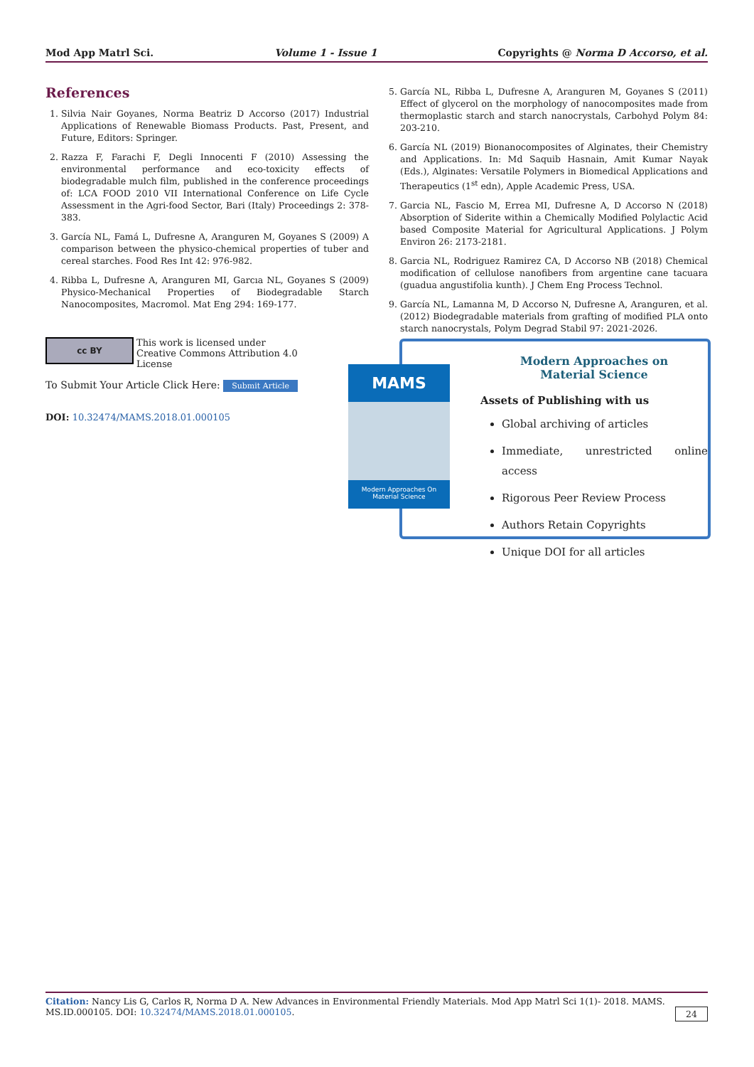Mod App Matrl Sci. Volume 1 - Issue 1 Copyrights @ Norma D Accorso, et al.
References
1. Silvia Nair Goyanes, Norma Beatriz D Accorso (2017) Industrial Applications of Renewable Biomass Products. Past, Present, and Future, Editors: Springer.
2. Razza F, Farachi F, Degli Innocenti F (2010) Assessing the environmental performance and eco-toxicity effects of biodegradable mulch film, published in the conference proceedings of: LCA FOOD 2010 VII International Conference on Life Cycle Assessment in the Agri-food Sector, Bari (Italy) Proceedings 2: 378-383.
3. García NL, Famá L, Dufresne A, Aranguren M, Goyanes S (2009) A comparison between the physico-chemical properties of tuber and cereal starches. Food Res Int 42: 976-982.
4. Ribba L, Dufresne A, Aranguren MI, Garcıa NL, Goyanes S (2009) Physico-Mechanical Properties of Biodegradable Starch Nanocomposites, Macromol. Mat Eng 294: 169-177.
5. García NL, Ribba L, Dufresne A, Aranguren M, Goyanes S (2011) Effect of glycerol on the morphology of nanocomposites made from thermoplastic starch and starch nanocrystals, Carbohyd Polym 84: 203-210.
6. García NL (2019) Bionanocomposites of Alginates, their Chemistry and Applications. In: Md Saquib Hasnain, Amit Kumar Nayak (Eds.), Alginates: Versatile Polymers in Biomedical Applications and Therapeutics (1<sup>st</sup> edn), Apple Academic Press, USA.
7. Garcia NL, Fascio M, Errea MI, Dufresne A, D Accorso N (2018) Absorption of Siderite within a Chemically Modified Polylactic Acid based Composite Material for Agricultural Applications. J Polym Environ 26: 2173-2181.
8. Garcia NL, Rodriguez Ramirez CA, D Accorso NB (2018) Chemical modification of cellulose nanofibers from argentine cane tacuara (guadua angustifolia kunth). J Chem Eng Process Technol.
9. García NL, Lamanna M, D Accorso N, Dufresne A, Aranguren, et al. (2012) Biodegradable materials from grafting of modified PLA onto starch nanocrystals, Polym Degrad Stabil 97: 2021-2026.
cc BY This work is licensed under Creative Commons Attribution 4.0 License
To Submit Your Article Click Here: Submit Article
DOI: 10.32474/MAMS.2018.01.000105
Modern Approaches on
Material Science
Assets of Publishing with us
Global archiving of articles
Immediate, unrestricted online access
Rigorous Peer Review Process
Authors Retain Copyrights
Unique DOI for all articles
MAMS
Modern Approaches On
Material Science
Citation: Nancy Lis G, Carlos R, Norma D A. New Advances in Environmental Friendly Materials. Mod App Matrl Sci 1(1)- 2018. MAMS. MS.ID.000105. DOI: 10.32474/MAMS.2018.01.000105. 24